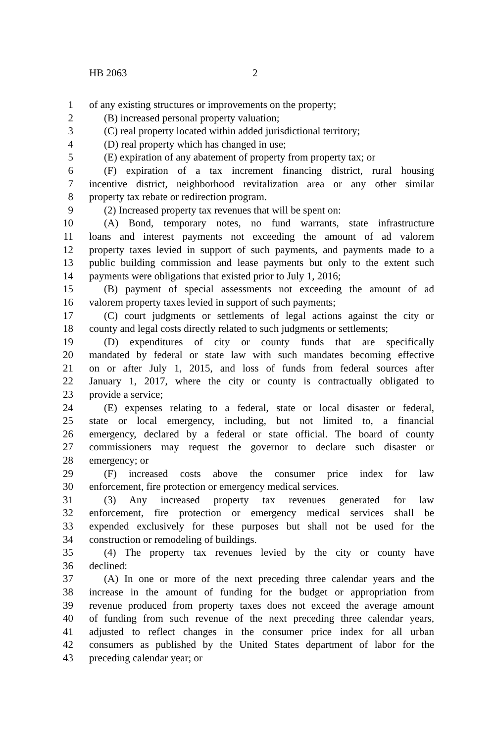HB 2063 2
1 of any existing structures or improvements on the property;
2 (B) increased personal property valuation;
3 (C) real property located within added jurisdictional territory;
4 (D) real property which has changed in use;
5 (E) expiration of any abatement of property from property tax; or
6 (F) expiration of a tax increment financing district, rural housing
7 incentive district, neighborhood revitalization area or any other similar
8 property tax rebate or redirection program.
9 (2) Increased property tax revenues that will be spent on:
10 (A) Bond, temporary notes, no fund warrants, state infrastructure
11 loans and interest payments not exceeding the amount of ad valorem
12 property taxes levied in support of such payments, and payments made to a
13 public building commission and lease payments but only to the extent such
14 payments were obligations that existed prior to July 1, 2016;
15 (B) payment of special assessments not exceeding the amount of ad
16 valorem property taxes levied in support of such payments;
17 (C) court judgments or settlements of legal actions against the city or
18 county and legal costs directly related to such judgments or settlements;
19 (D) expenditures of city or county funds that are specifically
20 mandated by federal or state law with such mandates becoming effective
21 on or after July 1, 2015, and loss of funds from federal sources after
22 January 1, 2017, where the city or county is contractually obligated to
23 provide a service;
24 (E) expenses relating to a federal, state or local disaster or federal,
25 state or local emergency, including, but not limited to, a financial
26 emergency, declared by a federal or state official. The board of county
27 commissioners may request the governor to declare such disaster or
28 emergency; or
29 (F) increased costs above the consumer price index for law
30 enforcement, fire protection or emergency medical services.
31 (3) Any increased property tax revenues generated for law
32 enforcement, fire protection or emergency medical services shall be
33 expended exclusively for these purposes but shall not be used for the
34 construction or remodeling of buildings.
35 (4) The property tax revenues levied by the city or county have
36 declined:
37 (A) In one or more of the next preceding three calendar years and the
38 increase in the amount of funding for the budget or appropriation from
39 revenue produced from property taxes does not exceed the average amount
40 of funding from such revenue of the next preceding three calendar years,
41 adjusted to reflect changes in the consumer price index for all urban
42 consumers as published by the United States department of labor for the
43 preceding calendar year; or